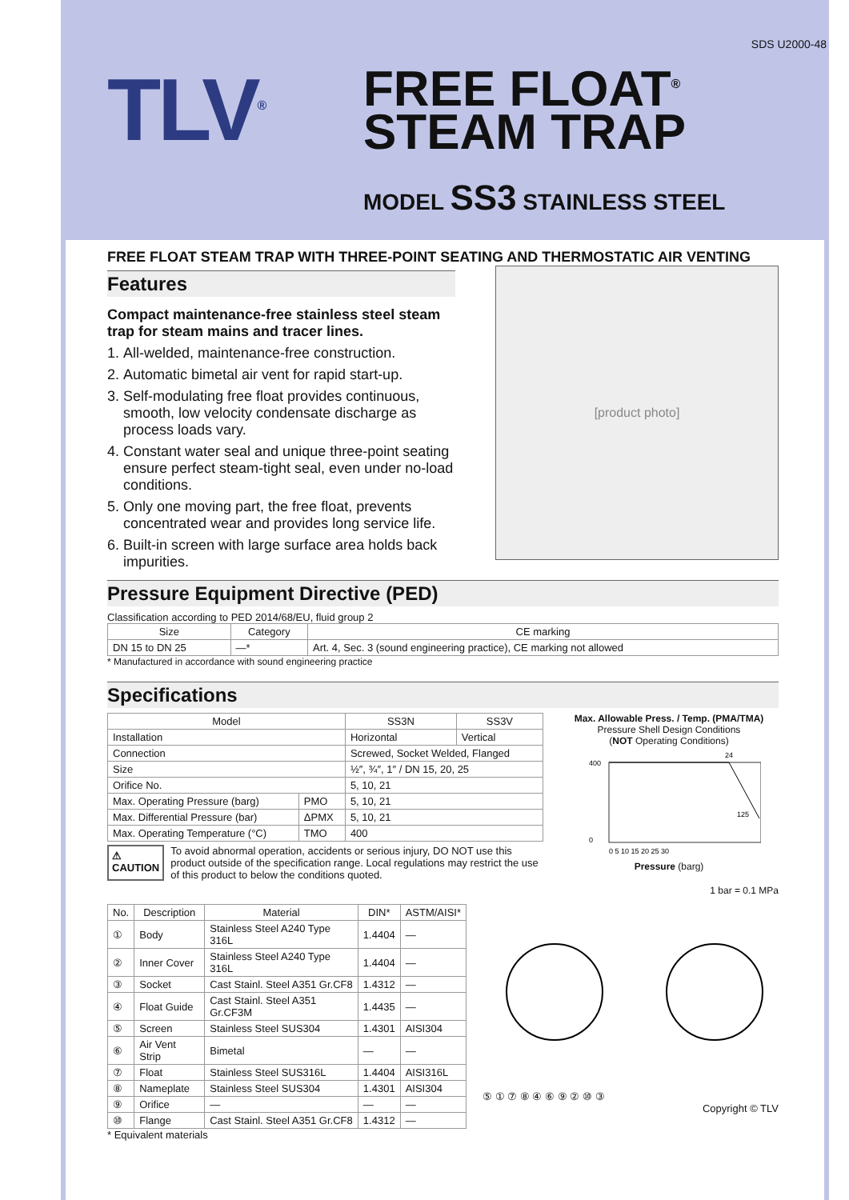SDS U2000-48
TLV<sup>®</sup>
FREE FLOAT<sup>®</sup>
STEAM TRAP
MODEL SS3 STAINLESS STEEL
FREE FLOAT STEAM TRAP WITH THREE-POINT SEATING AND THERMOSTATIC AIR VENTING
Features
Compact maintenance-free stainless steel steam trap for steam mains and tracer lines.
1. All-welded, maintenance-free construction.
2. Automatic bimetal air vent for rapid start-up.
3. Self-modulating free float provides continuous, smooth, low velocity condensate discharge as process loads vary.
4. Constant water seal and unique three-point seating ensure perfect steam-tight seal, even under no-load conditions.
5. Only one moving part, the free float, prevents concentrated wear and provides long service life.
6. Built-in screen with large surface area holds back impurities.
[product photo]
Pressure Equipment Directive (PED)
Classification according to PED 2014/68/EU, fluid group 2
| Size | Category | CE marking |
| --- | --- | --- |
| DN 15 to DN 25 | —* | Art. 4, Sec. 3 (sound engineering practice), CE marking not allowed |
* Manufactured in accordance with sound engineering practice
Specifications
| Model | | SS3N | SS3V |
| --- | --- | --- | --- |
| Installation | | Horizontal | Vertical |
| Connection | | Screwed, Socket Welded, Flanged | |
| Size | | ½″, ¾″, 1″ / DN 15, 20, 25 | |
| Orifice No. | | 5, 10, 21 | |
| Max. Operating Pressure (barg) | PMO | 5, 10, 21 | |
| Max. Differential Pressure (bar) | ΔPMX | 5, 10, 21 | |
| Max. Operating Temperature (°C) | TMO | 400 | |
⚠ CAUTION To avoid abnormal operation, accidents or serious injury, DO NOT use this product outside of the specification range. Local regulations may restrict the use of this product to below the conditions quoted.
Max. Allowable Press. / Temp. (PMA/TMA)
Pressure Shell Design Conditions
(NOT Operating Conditions)
24
400
0
125
0 5 10 15 20 25 30
Pressure (barg)
1 bar = 0.1 MPa
| No. | Description | Material | DIN* | ASTM/AISI* |
| --- | --- | --- | --- | --- |
| ① | Body | Stainless Steel A240 Type 316L | 1.4404 | — |
| ② | Inner Cover | Stainless Steel A240 Type 316L | 1.4404 | — |
| ③ | Socket | Cast Stainl. Steel A351 Gr.CF8 | 1.4312 | — |
| ④ | Float Guide | Cast Stainl. Steel A351 Gr.CF3M | 1.4435 | — |
| ⑤ | Screen | Stainless Steel SUS304 | 1.4301 | AISI304 |
| ⑥ | Air Vent Strip | Bimetal | — | — |
| ⑦ | Float | Stainless Steel SUS316L | 1.4404 | AISI316L |
| ⑧ | Nameplate | Stainless Steel SUS304 | 1.4301 | AISI304 |
| ⑨ | Orifice | — | — | — |
| ⑩ | Flange | Cast Stainl. Steel A351 Gr.CF8 | 1.4312 | — |
* Equivalent materials
⑤ ① ⑦ ⑧ ④ ⑥ ⑨ ② ⑩ ③
Copyright © TLV